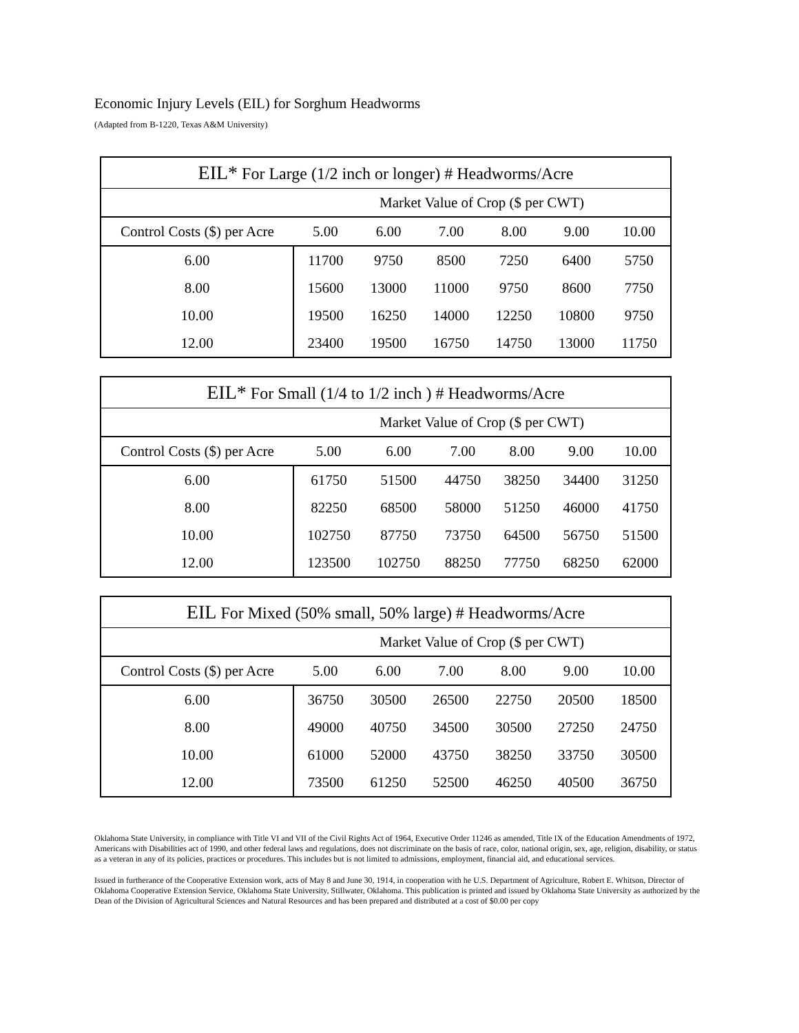Economic Injury Levels (EIL) for Sorghum Headworms
(Adapted from B-1220, Texas A&M University)
| EIL* For Large (1/2 inch or longer) # Headworms/Acre | | | | | | |
| --- | --- | --- | --- | --- | --- | --- |
| | Market Value of Crop ($ per CWT) | | | | | |
| Control Costs ($) per Acre | 5.00 | 6.00 | 7.00 | 8.00 | 9.00 | 10.00 |
| 6.00 | 11700 | 9750 | 8500 | 7250 | 6400 | 5750 |
| 8.00 | 15600 | 13000 | 11000 | 9750 | 8600 | 7750 |
| 10.00 | 19500 | 16250 | 14000 | 12250 | 10800 | 9750 |
| 12.00 | 23400 | 19500 | 16750 | 14750 | 13000 | 11750 |
| EIL* For Small (1/4 to 1/2 inch ) # Headworms/Acre | | | | | | |
| --- | --- | --- | --- | --- | --- | --- |
| | Market Value of Crop ($ per CWT) | | | | | |
| Control Costs ($) per Acre | 5.00 | 6.00 | 7.00 | 8.00 | 9.00 | 10.00 |
| 6.00 | 61750 | 51500 | 44750 | 38250 | 34400 | 31250 |
| 8.00 | 82250 | 68500 | 58000 | 51250 | 46000 | 41750 |
| 10.00 | 102750 | 87750 | 73750 | 64500 | 56750 | 51500 |
| 12.00 | 123500 | 102750 | 88250 | 77750 | 68250 | 62000 |
| EIL For Mixed (50% small, 50% large) # Headworms/Acre | | | | | | |
| --- | --- | --- | --- | --- | --- | --- |
| | Market Value of Crop ($ per CWT) | | | | | |
| Control Costs ($) per Acre | 5.00 | 6.00 | 7.00 | 8.00 | 9.00 | 10.00 |
| 6.00 | 36750 | 30500 | 26500 | 22750 | 20500 | 18500 |
| 8.00 | 49000 | 40750 | 34500 | 30500 | 27250 | 24750 |
| 10.00 | 61000 | 52000 | 43750 | 38250 | 33750 | 30500 |
| 12.00 | 73500 | 61250 | 52500 | 46250 | 40500 | 36750 |
Oklahoma State University, in compliance with Title VI and VII of the Civil Rights Act of 1964, Executive Order 11246 as amended, Title IX of the Education Amendments of 1972, Americans with Disabilities act of 1990, and other federal laws and regulations, does not discriminate on the basis of race, color, national origin, sex, age, religion, disability, or status as a veteran in any of its policies, practices or procedures. This includes but is not limited to admissions, employment, financial aid, and educational services.
Issued in furtherance of the Cooperative Extension work, acts of May 8 and June 30, 1914, in cooperation with he U.S. Department of Agriculture, Robert E. Whitson, Director of Oklahoma Cooperative Extension Service, Oklahoma State University, Stillwater, Oklahoma. This publication is printed and issued by Oklahoma State University as authorized by the Dean of the Division of Agricultural Sciences and Natural Resources and has been prepared and distributed at a cost of $0.00 per copy